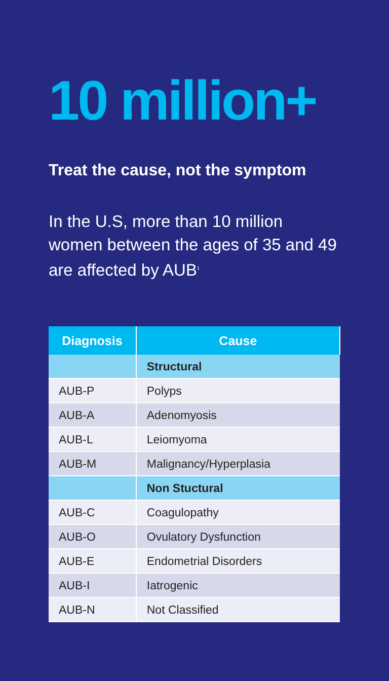10 million+
Treat the cause, not the symptom
In the U.S, more than 10 million women between the ages of 35 and 49 are affected by AUB<sup>1</sup>
| Diagnosis | Cause |
| --- | --- |
| | Structural |
| AUB-P | Polyps |
| AUB-A | Adenomyosis |
| AUB-L | Leiomyoma |
| AUB-M | Malignancy/Hyperplasia |
| | Non Stuctural |
| AUB-C | Coagulopathy |
| AUB-O | Ovulatory Dysfunction |
| AUB-E | Endometrial Disorders |
| AUB-I | Iatrogenic |
| AUB-N | Not Classified |